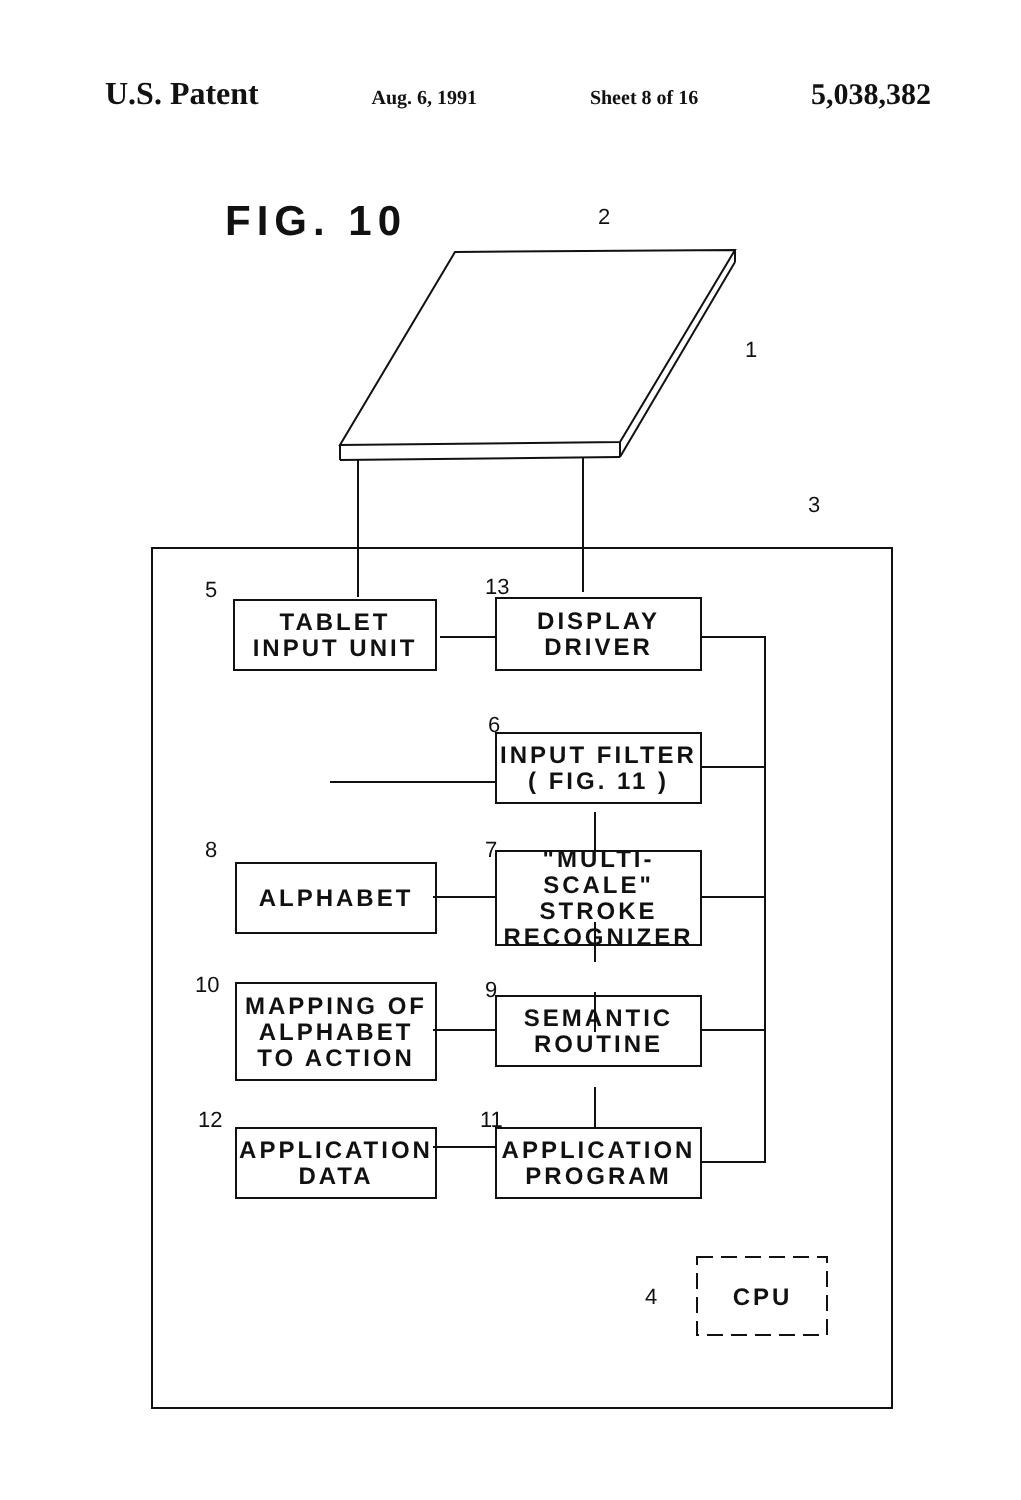U.S. Patent Aug. 6, 1991 Sheet 8 of 16 5,038,382
FIG. 10 2
1
3
5 13
6
7 8
9 10
11 12
4
TABLET
INPUT UNIT
DISPLAY
DRIVER
INPUT FILTER
( FIG. 11 )
ALPHABET
"MULTI-SCALE"
STROKE
RECOGNIZER
MAPPING OF
ALPHABET
TO ACTION
SEMANTIC
ROUTINE
APPLICATION
DATA
APPLICATION
PROGRAM
CPU